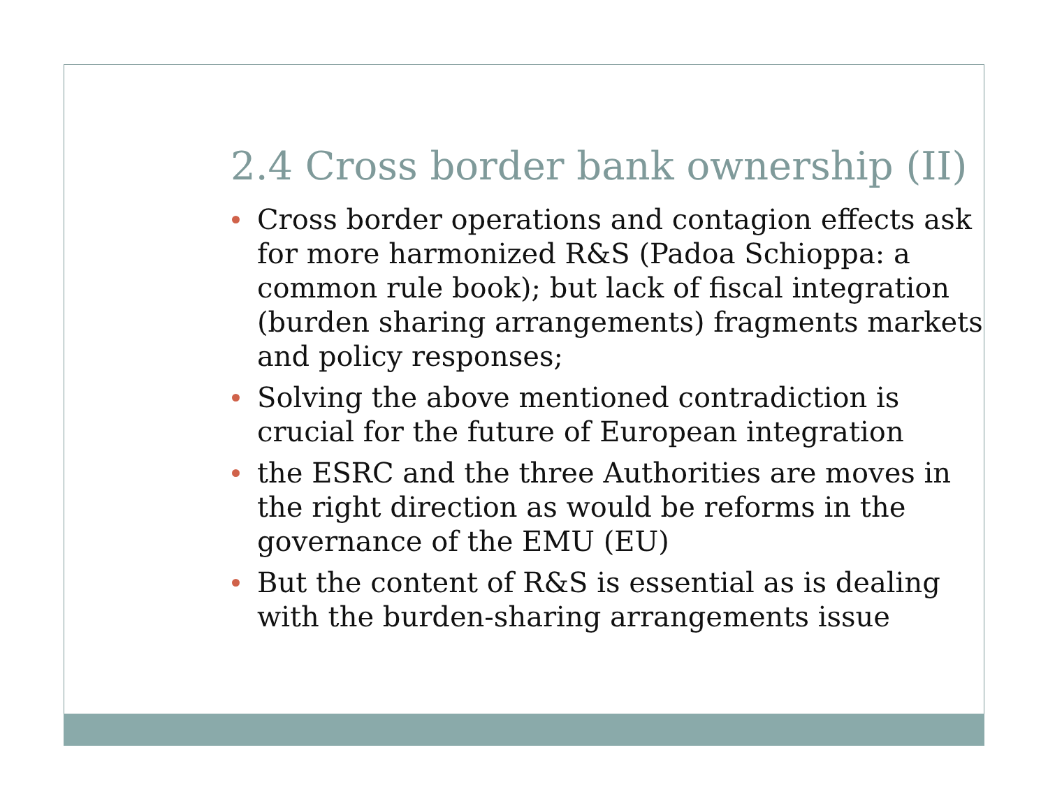2.4 Cross border bank ownership (II)
Cross border operations and contagion effects ask for more harmonized R&S (Padoa Schioppa: a common rule book); but lack of fiscal integration (burden sharing arrangements) fragments markets and policy responses;
Solving the above mentioned contradiction is crucial for the future of European integration
the ESRC and the three Authorities are moves in the right direction as would be reforms in the governance of the EMU (EU)
But the content of R&S is essential as is dealing with the burden-sharing arrangements issue